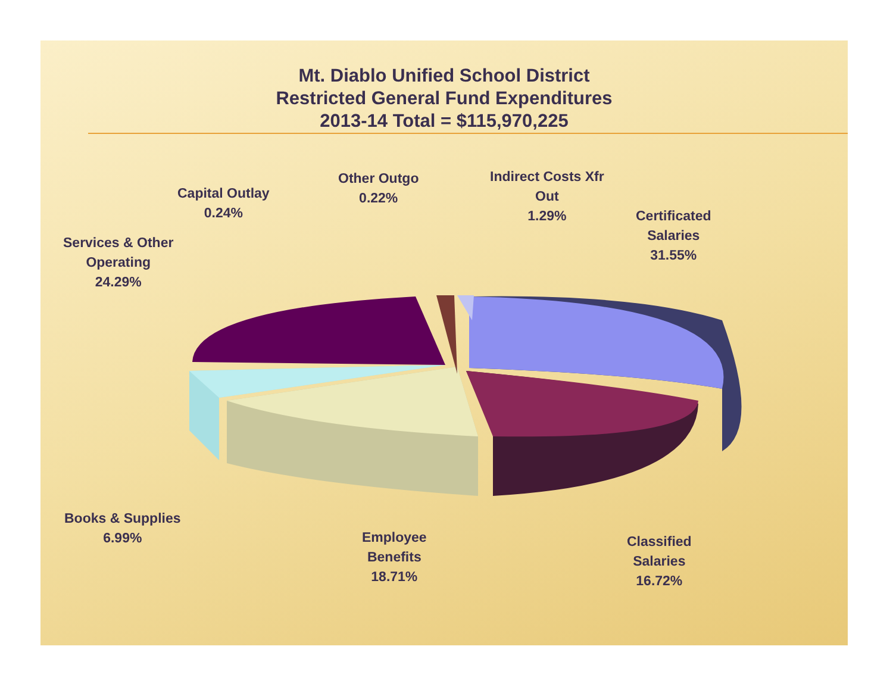Mt. Diablo Unified School District
Restricted General Fund Expenditures
2013-14 Total = $115,970,225
Capital Outlay
0.24%
Other Outgo
0.22%
Indirect Costs Xfr
Out
1.29%
Certificated
Salaries
31.55%
Services & Other
Operating
24.29%
Books & Supplies
6.99%
Employee
Benefits
18.71%
Classified
Salaries
16.72%